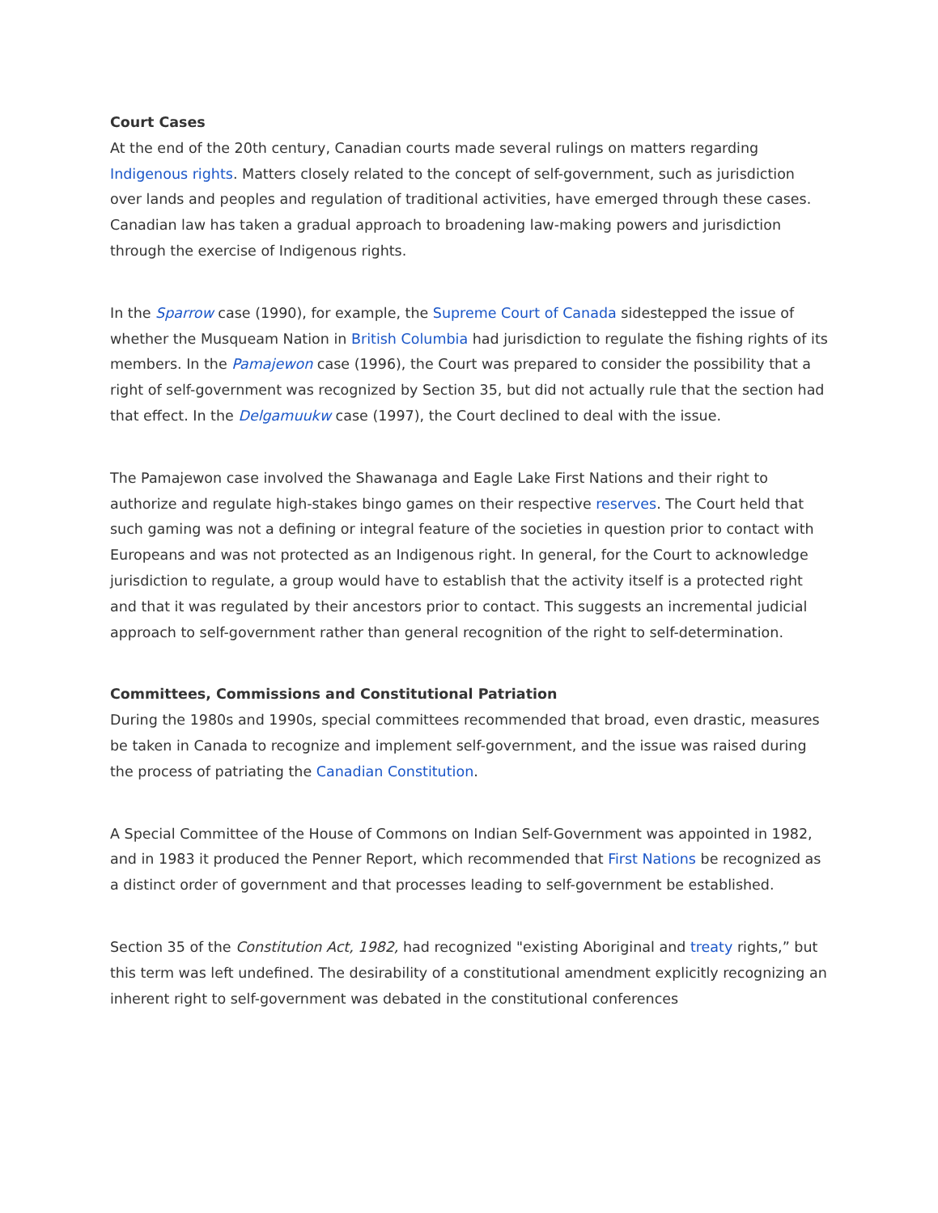Court Cases
At the end of the 20th century, Canadian courts made several rulings on matters regarding Indigenous rights. Matters closely related to the concept of self-government, such as jurisdiction over lands and peoples and regulation of traditional activities, have emerged through these cases. Canadian law has taken a gradual approach to broadening law-making powers and jurisdiction through the exercise of Indigenous rights.
In the Sparrow case (1990), for example, the Supreme Court of Canada sidestepped the issue of whether the Musqueam Nation in British Columbia had jurisdiction to regulate the fishing rights of its members. In the Pamajewon case (1996), the Court was prepared to consider the possibility that a right of self-government was recognized by Section 35, but did not actually rule that the section had that effect. In the Delgamuukw case (1997), the Court declined to deal with the issue.
The Pamajewon case involved the Shawanaga and Eagle Lake First Nations and their right to authorize and regulate high-stakes bingo games on their respective reserves. The Court held that such gaming was not a defining or integral feature of the societies in question prior to contact with Europeans and was not protected as an Indigenous right. In general, for the Court to acknowledge jurisdiction to regulate, a group would have to establish that the activity itself is a protected right and that it was regulated by their ancestors prior to contact. This suggests an incremental judicial approach to self-government rather than general recognition of the right to self-determination.
Committees, Commissions and Constitutional Patriation
During the 1980s and 1990s, special committees recommended that broad, even drastic, measures be taken in Canada to recognize and implement self-government, and the issue was raised during the process of patriating the Canadian Constitution.
A Special Committee of the House of Commons on Indian Self-Government was appointed in 1982, and in 1983 it produced the Penner Report, which recommended that First Nations be recognized as a distinct order of government and that processes leading to self-government be established.
Section 35 of the Constitution Act, 1982, had recognized "existing Aboriginal and treaty rights,” but this term was left undefined. The desirability of a constitutional amendment explicitly recognizing an inherent right to self-government was debated in the constitutional conferences